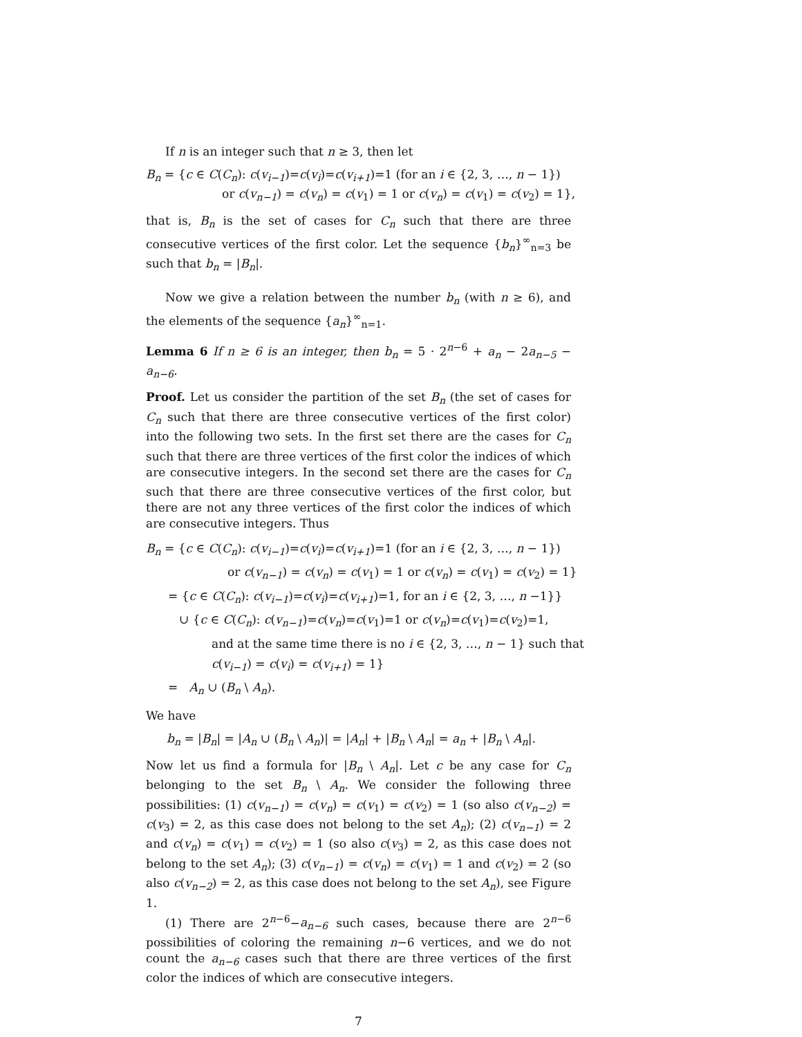If n is an integer such that n ≥ 3, then let
B<sub>n</sub> = {c ∈ C(C<sub>n</sub>): c(v<sub>i−1</sub>)=c(v<sub>i</sub>)=c(v<sub>i+1</sub>)=1 (for an i ∈ {2, 3, …, n − 1})
or c(v<sub>n−1</sub>) = c(v<sub>n</sub>) = c(v<sub>1</sub>) = 1 or c(v<sub>n</sub>) = c(v<sub>1</sub>) = c(v<sub>2</sub>) = 1},
that is, B<sub>n</sub> is the set of cases for C<sub>n</sub> such that there are three consecutive vertices of the first color. Let the sequence {b<sub>n</sub>}<sup>∞</sup><sub>n=3</sub> be such that b<sub>n</sub> = |B<sub>n</sub>|.
Now we give a relation between the number b<sub>n</sub> (with n ≥ 6), and the elements of the sequence {a<sub>n</sub>}<sup>∞</sup><sub>n=1</sub>.
Lemma 6 If n ≥ 6 is an integer, then b<sub>n</sub> = 5 · 2<sup>n−6</sup> + a<sub>n</sub> − 2a<sub>n−5</sub> − a<sub>n−6</sub>.
Proof. Let us consider the partition of the set B<sub>n</sub> (the set of cases for C<sub>n</sub> such that there are three consecutive vertices of the first color) into the following two sets. In the first set there are the cases for C<sub>n</sub> such that there are three vertices of the first color the indices of which are consecutive integers. In the second set there are the cases for C<sub>n</sub> such that there are three consecutive vertices of the first color, but there are not any three vertices of the first color the indices of which are consecutive integers. Thus
B<sub>n</sub> = {c ∈ C(C<sub>n</sub>): c(v<sub>i−1</sub>)=c(v<sub>i</sub>)=c(v<sub>i+1</sub>)=1 (for an i ∈ {2, 3, …, n − 1})
or c(v<sub>n−1</sub>) = c(v<sub>n</sub>) = c(v<sub>1</sub>) = 1 or c(v<sub>n</sub>) = c(v<sub>1</sub>) = c(v<sub>2</sub>) = 1}
= {c ∈ C(C<sub>n</sub>): c(v<sub>i−1</sub>)=c(v<sub>i</sub>)=c(v<sub>i+1</sub>)=1, for an i ∈ {2, 3, …, n −1}}
∪ {c ∈ C(C<sub>n</sub>): c(v<sub>n−1</sub>)=c(v<sub>n</sub>)=c(v<sub>1</sub>)=1 or c(v<sub>n</sub>)=c(v<sub>1</sub>)=c(v<sub>2</sub>)=1,
and at the same time there is no i ∈ {2, 3, …, n − 1} such that
c(v<sub>i−1</sub>) = c(v<sub>i</sub>) = c(v<sub>i+1</sub>) = 1}
= A<sub>n</sub> ∪ (B<sub>n</sub> \ A<sub>n</sub>).
We have
b<sub>n</sub> = |B<sub>n</sub>| = |A<sub>n</sub> ∪ (B<sub>n</sub> \ A<sub>n</sub>)| = |A<sub>n</sub>| + |B<sub>n</sub> \ A<sub>n</sub>| = a<sub>n</sub> + |B<sub>n</sub> \ A<sub>n</sub>|.
Now let us find a formula for |B<sub>n</sub> \ A<sub>n</sub>|. Let c be any case for C<sub>n</sub> belonging to the set B<sub>n</sub> \ A<sub>n</sub>. We consider the following three possibilities: (1) c(v<sub>n−1</sub>) = c(v<sub>n</sub>) = c(v<sub>1</sub>) = c(v<sub>2</sub>) = 1 (so also c(v<sub>n−2</sub>) = c(v<sub>3</sub>) = 2, as this case does not belong to the set A<sub>n</sub>); (2) c(v<sub>n−1</sub>) = 2 and c(v<sub>n</sub>) = c(v<sub>1</sub>) = c(v<sub>2</sub>) = 1 (so also c(v<sub>3</sub>) = 2, as this case does not belong to the set A<sub>n</sub>); (3) c(v<sub>n−1</sub>) = c(v<sub>n</sub>) = c(v<sub>1</sub>) = 1 and c(v<sub>2</sub>) = 2 (so also c(v<sub>n−2</sub>) = 2, as this case does not belong to the set A<sub>n</sub>), see Figure 1.
(1) There are 2<sup>n−6</sup>−a<sub>n−6</sub> such cases, because there are 2<sup>n−6</sup> possibilities of coloring the remaining n−6 vertices, and we do not count the a<sub>n−6</sub> cases such that there are three vertices of the first color the indices of which are consecutive integers.
7